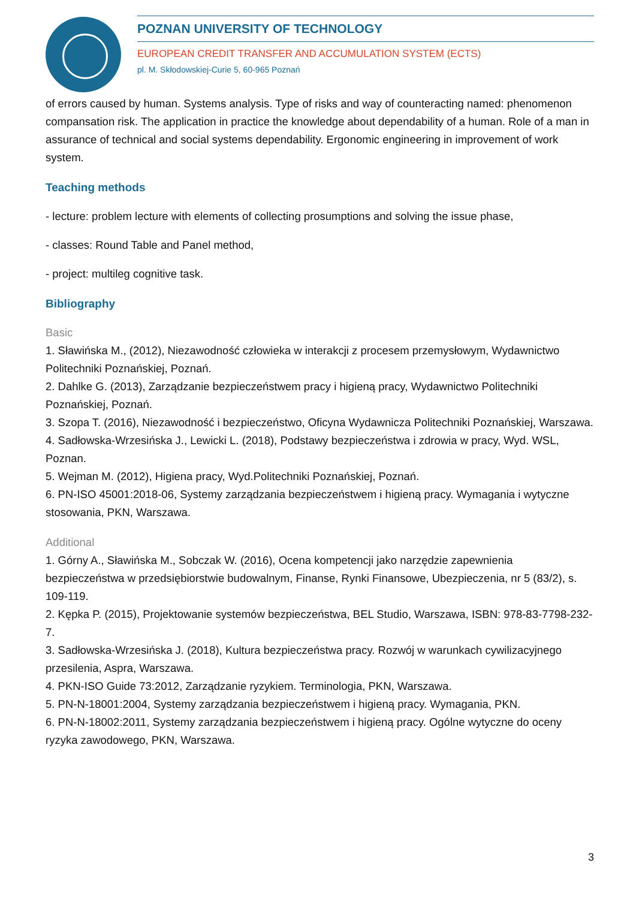POZNAN UNIVERSITY OF TECHNOLOGY
EUROPEAN CREDIT TRANSFER AND ACCUMULATION SYSTEM (ECTS)
pl. M. Skłodowskiej-Curie 5, 60-965 Poznań
of errors caused by human. Systems analysis. Type of risks and way of counteracting named: phenomenon compansation risk. The application in practice the knowledge about dependability of a human. Role of a man in assurance of technical and social systems dependability. Ergonomic engineering in improvement of work system.
Teaching methods
- lecture: problem lecture with elements of collecting prosumptions and solving the issue phase,
- classes: Round Table and Panel method,
- project: multileg cognitive task.
Bibliography
Basic
1. Sławińska M., (2012), Niezawodność człowieka w interakcji z procesem przemysłowym, Wydawnictwo Politechniki Poznańskiej, Poznań.
2. Dahlke G. (2013), Zarządzanie bezpieczeństwem pracy i higieną pracy, Wydawnictwo Politechniki Poznańskiej, Poznań.
3. Szopa T. (2016), Niezawodność i bezpieczeństwo, Oficyna Wydawnicza Politechniki Poznańskiej, Warszawa.
4. Sadłowska-Wrzesińska J., Lewicki L. (2018), Podstawy bezpieczeństwa i zdrowia w pracy, Wyd. WSL, Poznan.
5. Wejman M. (2012), Higiena pracy, Wyd.Politechniki Poznańskiej, Poznań.
6. PN-ISO 45001:2018-06, Systemy zarządzania bezpieczeństwem i higieną pracy. Wymagania i wytyczne stosowania, PKN, Warszawa.
Additional
1. Górny A., Sławińska M., Sobczak W. (2016), Ocena kompetencji jako narzędzie zapewnienia bezpieczeństwa w przedsiębiorstwie budowalnym, Finanse, Rynki Finansowe, Ubezpieczenia, nr 5 (83/2), s. 109-119.
2. Kępka P. (2015), Projektowanie systemów bezpieczeństwa, BEL Studio, Warszawa, ISBN: 978-83-7798-232-7.
3. Sadłowska-Wrzesińska J. (2018), Kultura bezpieczeństwa pracy. Rozwój w warunkach cywilizacyjnego przesilenia, Aspra, Warszawa.
4. PKN-ISO Guide 73:2012, Zarządzanie ryzykiem. Terminologia, PKN, Warszawa.
5. PN-N-18001:2004, Systemy zarządzania bezpieczeństwem i higieną pracy. Wymagania, PKN.
6. PN-N-18002:2011, Systemy zarządzania bezpieczeństwem i higieną pracy. Ogólne wytyczne do oceny ryzyka zawodowego, PKN, Warszawa.
3